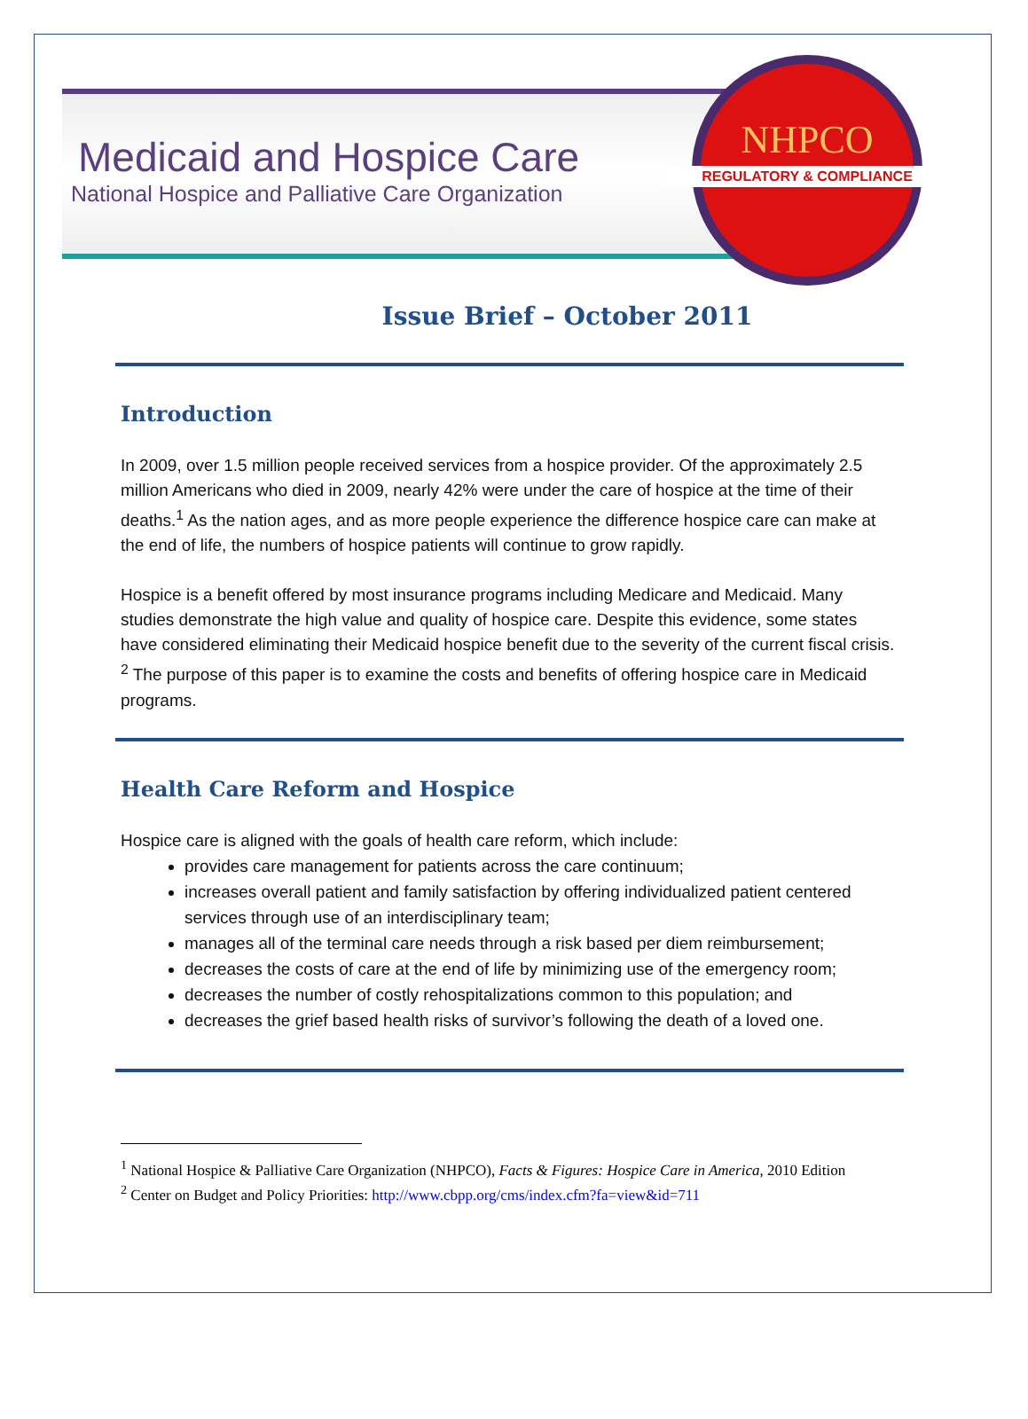Medicaid and Hospice Care
National Hospice and Palliative Care Organization
NHPCO
REGULATORY & COMPLIANCE
Issue Brief – October 2011
Introduction
In 2009, over 1.5 million people received services from a hospice provider. Of the approximately 2.5 million Americans who died in 2009, nearly 42% were under the care of hospice at the time of their deaths.<sup>1</sup> As the nation ages, and as more people experience the difference hospice care can make at the end of life, the numbers of hospice patients will continue to grow rapidly.
Hospice is a benefit offered by most insurance programs including Medicare and Medicaid. Many studies demonstrate the high value and quality of hospice care. Despite this evidence, some states have considered eliminating their Medicaid hospice benefit due to the severity of the current fiscal crisis. <sup>2</sup> The purpose of this paper is to examine the costs and benefits of offering hospice care in Medicaid programs.
Health Care Reform and Hospice
Hospice care is aligned with the goals of health care reform, which include:
provides care management for patients across the care continuum;
increases overall patient and family satisfaction by offering individualized patient centered services through use of an interdisciplinary team;
manages all of the terminal care needs through a risk based per diem reimbursement;
decreases the costs of care at the end of life by minimizing use of the emergency room;
decreases the number of costly rehospitalizations common to this population; and
decreases the grief based health risks of survivor’s following the death of a loved one.
<sup>1</sup> National Hospice & Palliative Care Organization (NHPCO), Facts & Figures: Hospice Care in America, 2010 Edition
<sup>2</sup> Center on Budget and Policy Priorities: http://www.cbpp.org/cms/index.cfm?fa=view&id=711